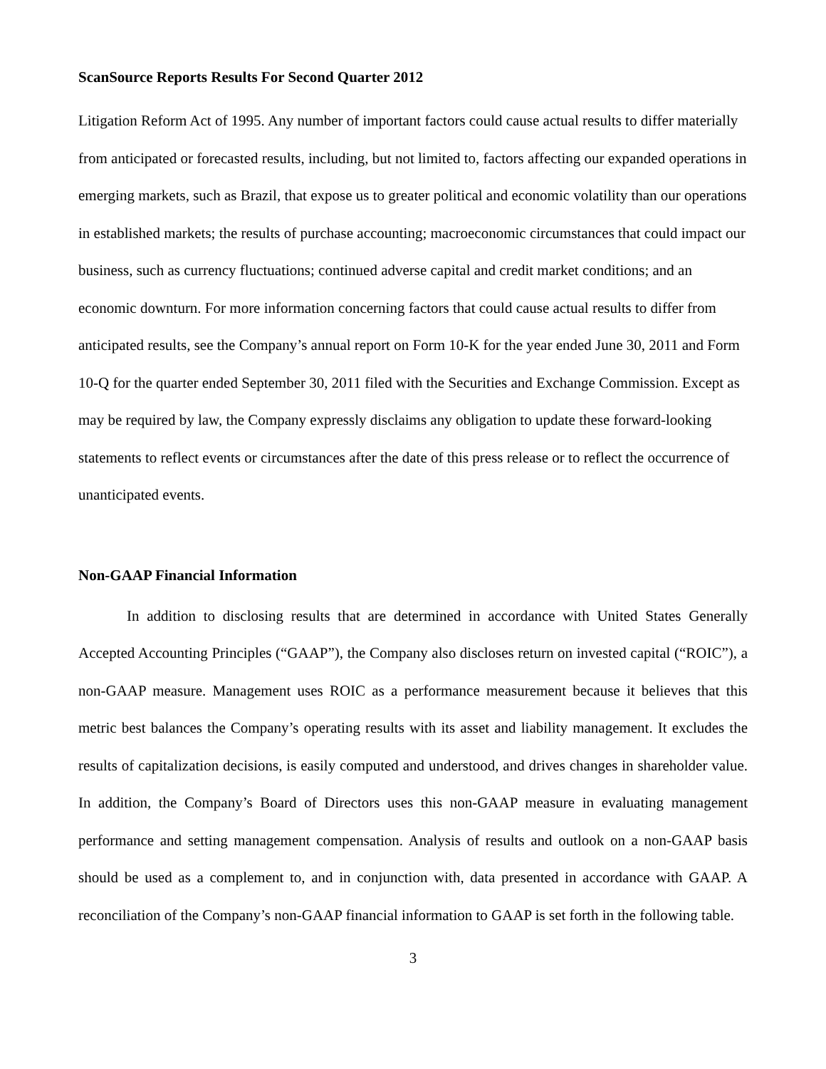ScanSource Reports Results For Second Quarter 2012
Litigation Reform Act of 1995. Any number of important factors could cause actual results to differ materially from anticipated or forecasted results, including, but not limited to, factors affecting our expanded operations in emerging markets, such as Brazil, that expose us to greater political and economic volatility than our operations in established markets; the results of purchase accounting; macroeconomic circumstances that could impact our business, such as currency fluctuations; continued adverse capital and credit market conditions; and an economic downturn. For more information concerning factors that could cause actual results to differ from anticipated results, see the Company’s annual report on Form 10-K for the year ended June 30, 2011 and Form 10-Q for the quarter ended September 30, 2011 filed with the Securities and Exchange Commission. Except as may be required by law, the Company expressly disclaims any obligation to update these forward-looking statements to reflect events or circumstances after the date of this press release or to reflect the occurrence of unanticipated events.
Non-GAAP Financial Information
In addition to disclosing results that are determined in accordance with United States Generally Accepted Accounting Principles (“GAAP”), the Company also discloses return on invested capital (“ROIC”), a non-GAAP measure. Management uses ROIC as a performance measurement because it believes that this metric best balances the Company’s operating results with its asset and liability management. It excludes the results of capitalization decisions, is easily computed and understood, and drives changes in shareholder value. In addition, the Company’s Board of Directors uses this non-GAAP measure in evaluating management performance and setting management compensation. Analysis of results and outlook on a non-GAAP basis should be used as a complement to, and in conjunction with, data presented in accordance with GAAP. A reconciliation of the Company’s non-GAAP financial information to GAAP is set forth in the following table.
3